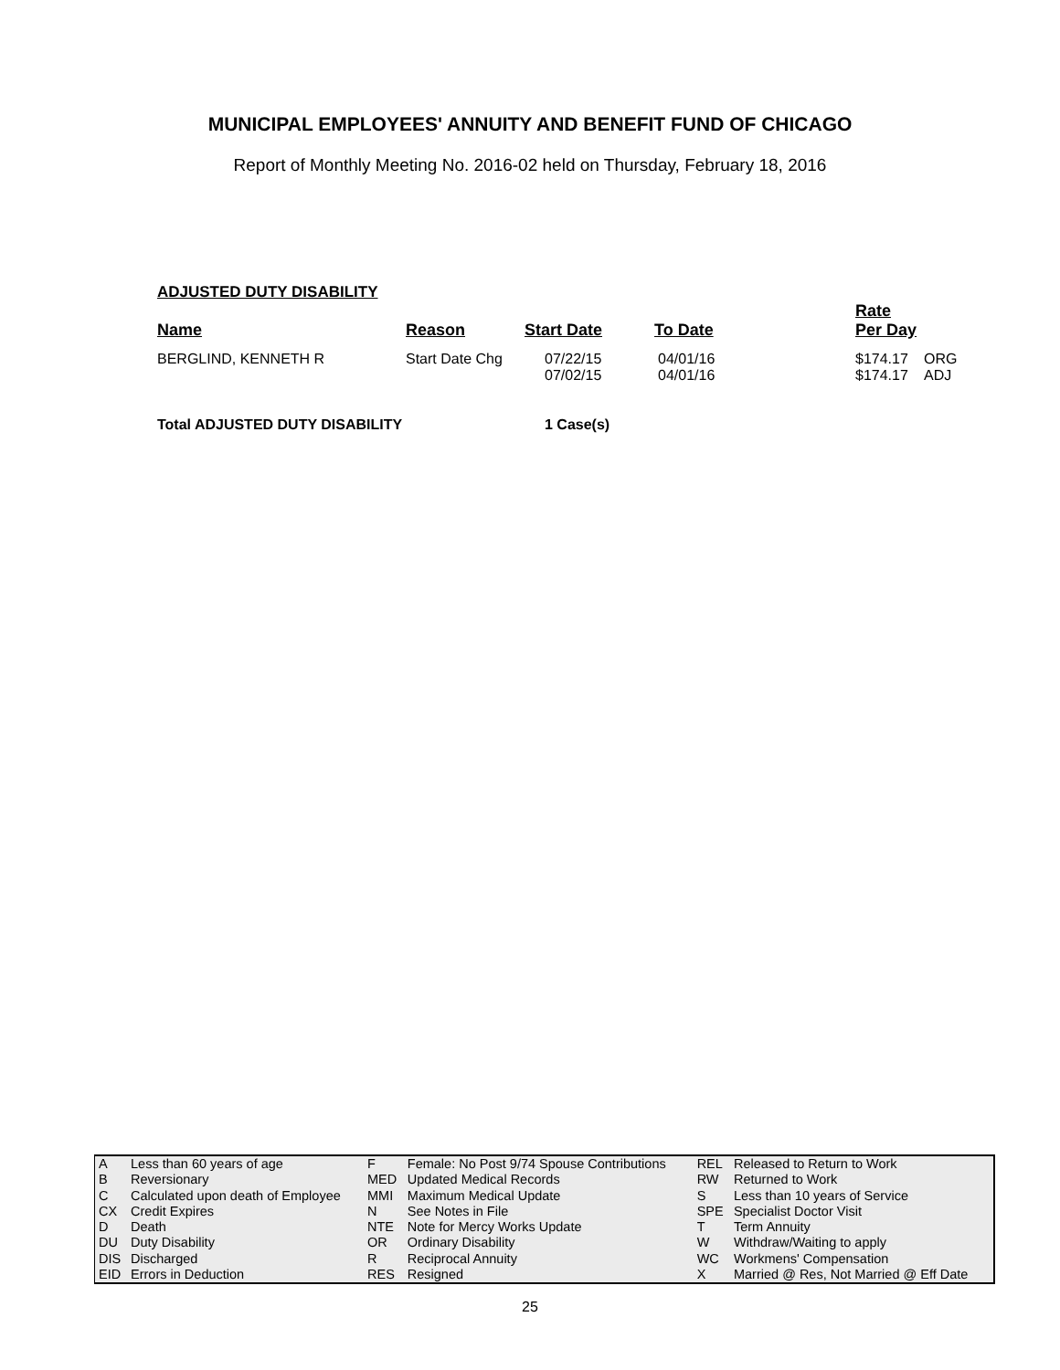MUNICIPAL EMPLOYEES' ANNUITY AND BENEFIT FUND OF CHICAGO
Report of Monthly Meeting No. 2016-02 held on Thursday, February 18, 2016
ADJUSTED DUTY DISABILITY
| Name | Reason | Start Date | To Date | Rate Per Day | |
| --- | --- | --- | --- | --- | --- |
| BERGLIND, KENNETH R | Start Date Chg | 07/22/15 07/02/15 | 04/01/16 04/01/16 | $174.17 $174.17 | ORG ADJ |
| Total ADJUSTED DUTY DISABILITY | | 1 Case(s) | | | |
| A | Less than 60 years of age | F | Female: No Post 9/74 Spouse Contributions | REL | Released to Return to Work |
| B | Reversionary | MED | Updated Medical Records | RW | Returned to Work |
| C | Calculated upon death of Employee | MMI | Maximum Medical Update | S | Less than 10 years of Service |
| CX | Credit Expires | N | See Notes in File | SPE | Specialist Doctor Visit |
| D | Death | NTE | Note for Mercy Works Update | T | Term Annuity |
| DU | Duty Disability | OR | Ordinary Disability | W | Withdraw/Waiting to apply |
| DIS | Discharged | R | Reciprocal Annuity | WC | Workmens' Compensation |
| EID | Errors in Deduction | RES | Resigned | X | Married @ Res, Not Married @ Eff Date |
25